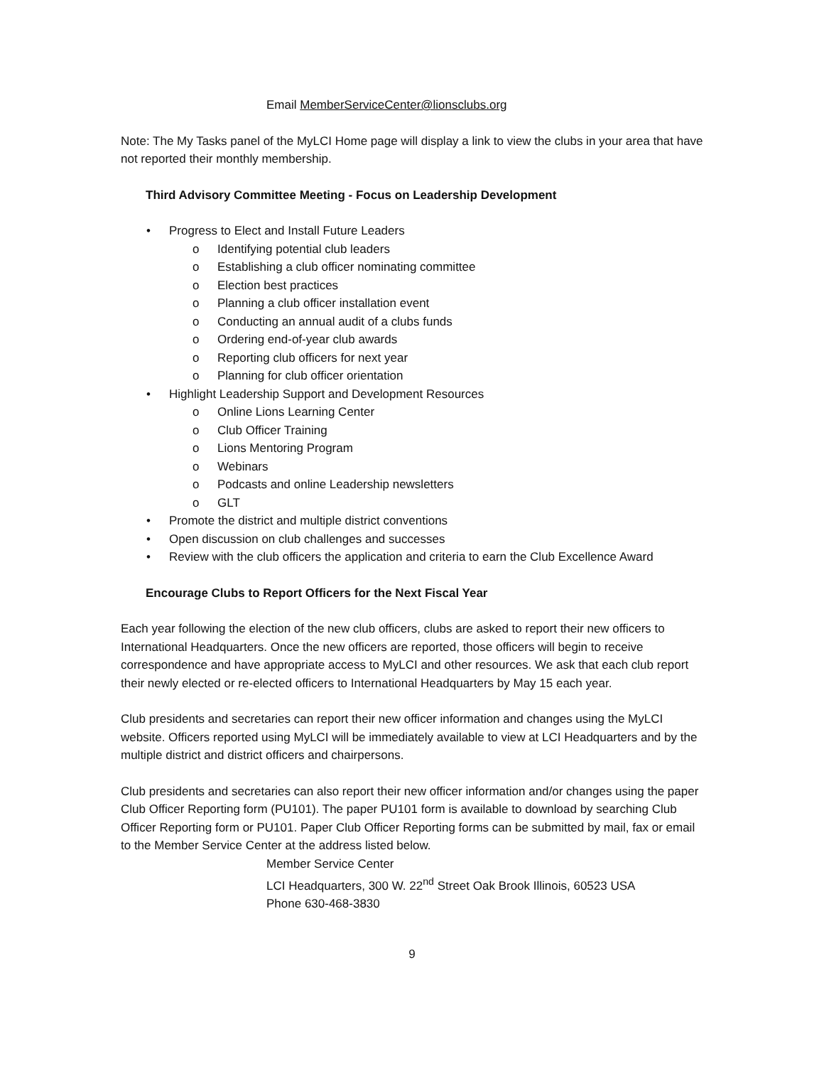Email MemberServiceCenter@lionsclubs.org
Note: The My Tasks panel of the MyLCI Home page will display a link to view the clubs in your area that have not reported their monthly membership.
Third Advisory Committee Meeting - Focus on Leadership Development
Progress to Elect and Install Future Leaders
Identifying potential club leaders
Establishing a club officer nominating committee
Election best practices
Planning a club officer installation event
Conducting an annual audit of a clubs funds
Ordering end-of-year club awards
Reporting club officers for next year
Planning for club officer orientation
Highlight Leadership Support and Development Resources
Online Lions Learning Center
Club Officer Training
Lions Mentoring Program
Webinars
Podcasts and online Leadership newsletters
GLT
Promote the district and multiple district conventions
Open discussion on club challenges and successes
Review with the club officers the application and criteria to earn the Club Excellence Award
Encourage Clubs to Report Officers for the Next Fiscal Year
Each year following the election of the new club officers, clubs are asked to report their new officers to International Headquarters. Once the new officers are reported, those officers will begin to receive correspondence and have appropriate access to MyLCI and other resources. We ask that each club report their newly elected or re-elected officers to International Headquarters by May 15 each year.
Club presidents and secretaries can report their new officer information and changes using the MyLCI website. Officers reported using MyLCI will be immediately available to view at LCI Headquarters and by the multiple district and district officers and chairpersons.
Club presidents and secretaries can also report their new officer information and/or changes using the paper Club Officer Reporting form (PU101). The paper PU101 form is available to download by searching Club Officer Reporting form or PU101. Paper Club Officer Reporting forms can be submitted by mail, fax or email to the Member Service Center at the address listed below.
Member Service Center
LCI Headquarters, 300 W. 22<sup>nd</sup> Street Oak Brook Illinois, 60523 USA
Phone 630-468-3830
9